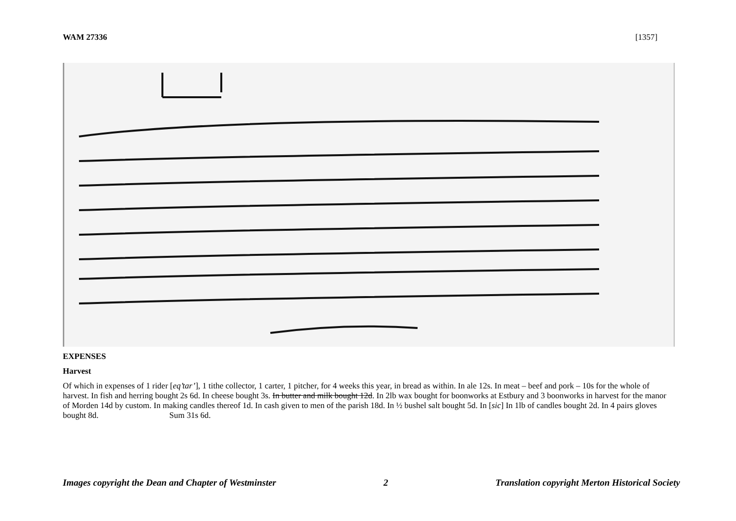WAM 27336 [1357]
EXPENSES
Harvest
Of which in expenses of 1 rider [eq’tar’], 1 tithe collector, 1 carter, 1 pitcher, for 4 weeks this year, in bread as within. In ale 12s. In meat – beef and pork – 10s for the whole of harvest. In fish and herring bought 2s 6d. In cheese bought 3s. In butter and milk bought 12d. In 2lb wax bought for boonworks at Estbury and 3 boonworks in harvest for the manor of Morden 14d by custom. In making candles thereof 1d. In cash given to men of the parish 18d. In ½ bushel salt bought 5d. In [sic] In 1lb of candles bought 2d. In 4 pairs gloves bought 8d. Sum 31s 6d.
Images copyright the Dean and Chapter of Westminster 2 Translation copyright Merton Historical Society